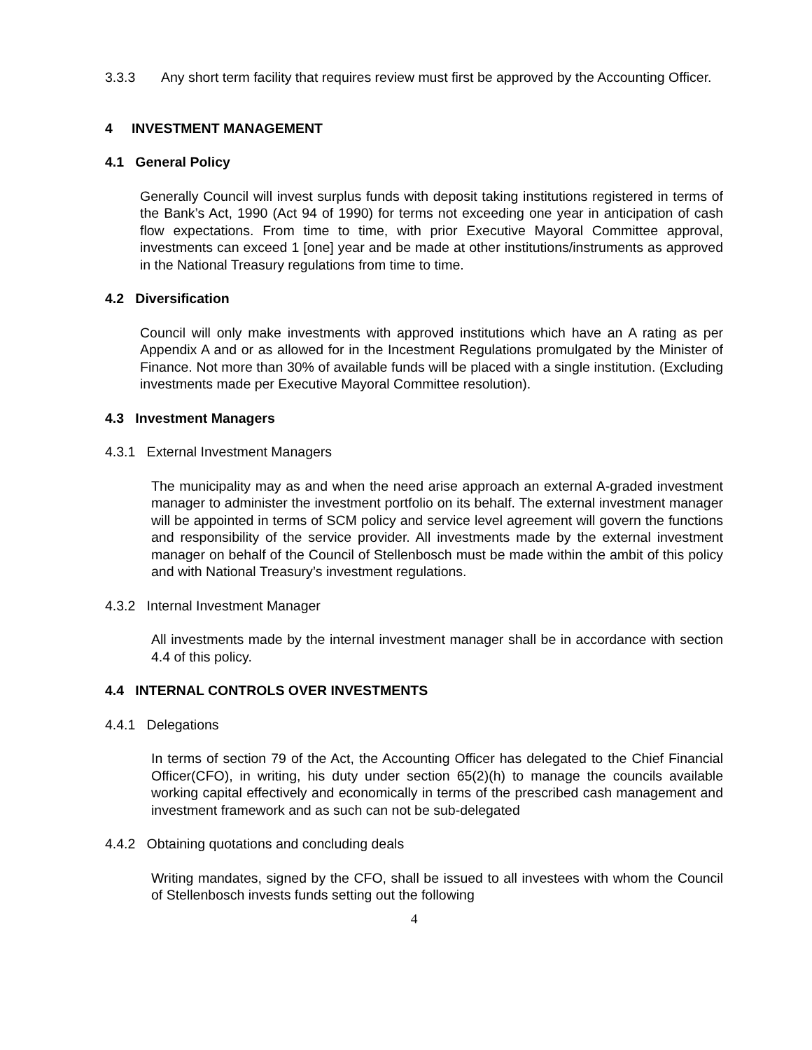3.3.3 Any short term facility that requires review must first be approved by the Accounting Officer.
4 INVESTMENT MANAGEMENT
4.1 General Policy
Generally Council will invest surplus funds with deposit taking institutions registered in terms of the Bank’s Act, 1990 (Act 94 of 1990) for terms not exceeding one year in anticipation of cash flow expectations. From time to time, with prior Executive Mayoral Committee approval, investments can exceed 1 [one] year and be made at other institutions/instruments as approved in the National Treasury regulations from time to time.
4.2 Diversification
Council will only make investments with approved institutions which have an A rating as per Appendix A and or as allowed for in the Incestment Regulations promulgated by the Minister of Finance. Not more than 30% of available funds will be placed with a single institution. (Excluding investments made per Executive Mayoral Committee resolution).
4.3 Investment Managers
4.3.1 External Investment Managers
The municipality may as and when the need arise approach an external A-graded investment manager to administer the investment portfolio on its behalf. The external investment manager will be appointed in terms of SCM policy and service level agreement will govern the functions and responsibility of the service provider. All investments made by the external investment manager on behalf of the Council of Stellenbosch must be made within the ambit of this policy and with National Treasury’s investment regulations.
4.3.2 Internal Investment Manager
All investments made by the internal investment manager shall be in accordance with section 4.4 of this policy.
4.4 INTERNAL CONTROLS OVER INVESTMENTS
4.4.1 Delegations
In terms of section 79 of the Act, the Accounting Officer has delegated to the Chief Financial Officer(CFO), in writing, his duty under section 65(2)(h) to manage the councils available working capital effectively and economically in terms of the prescribed cash management and investment framework and as such can not be sub-delegated
4.4.2 Obtaining quotations and concluding deals
Writing mandates, signed by the CFO, shall be issued to all investees with whom the Council of Stellenbosch invests funds setting out the following
4